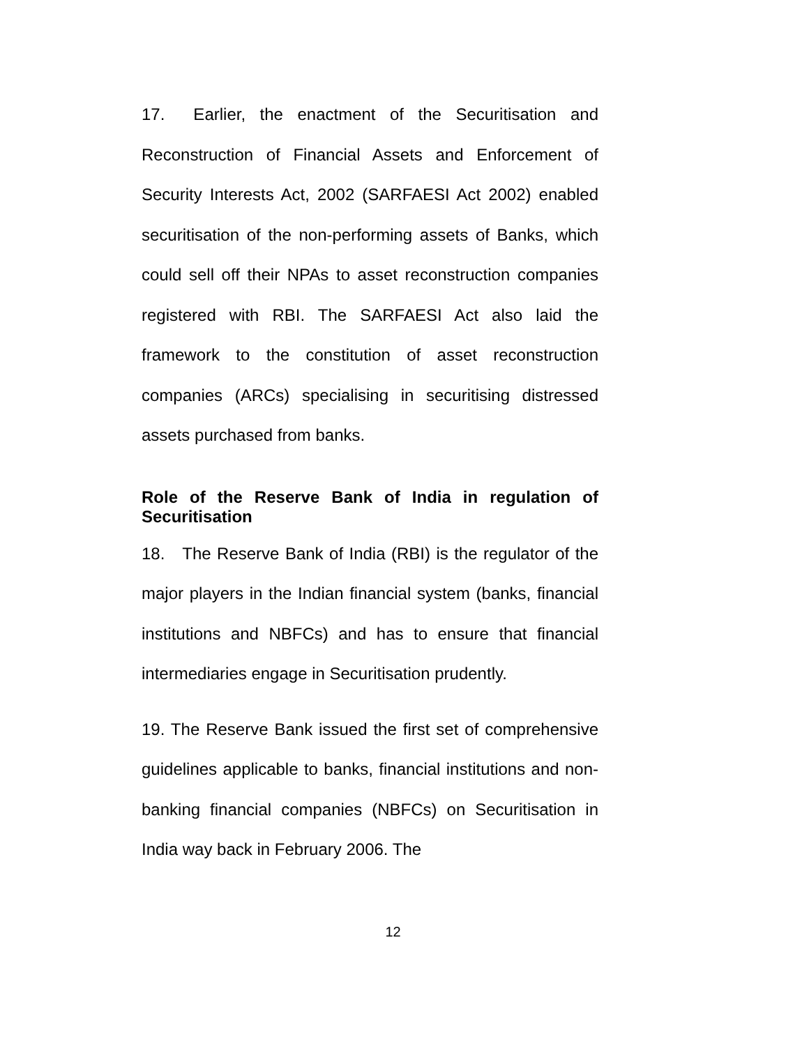17. Earlier, the enactment of the Securitisation and Reconstruction of Financial Assets and Enforcement of Security Interests Act, 2002 (SARFAESI Act 2002) enabled securitisation of the non-performing assets of Banks, which could sell off their NPAs to asset reconstruction companies registered with RBI. The SARFAESI Act also laid the framework to the constitution of asset reconstruction companies (ARCs) specialising in securitising distressed assets purchased from banks.
Role of the Reserve Bank of India in regulation of Securitisation
18. The Reserve Bank of India (RBI) is the regulator of the major players in the Indian financial system (banks, financial institutions and NBFCs) and has to ensure that financial intermediaries engage in Securitisation prudently.
19. The Reserve Bank issued the first set of comprehensive guidelines applicable to banks, financial institutions and non-banking financial companies (NBFCs) on Securitisation in India way back in February 2006. The
12